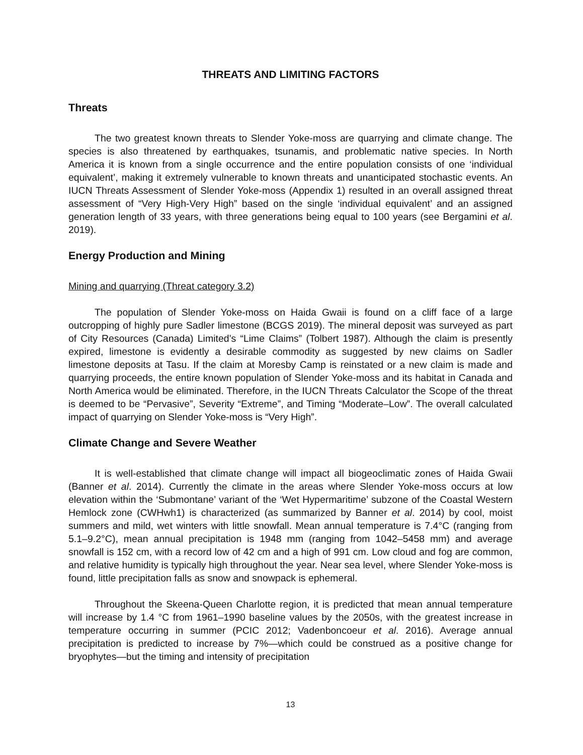THREATS AND LIMITING FACTORS
Threats
The two greatest known threats to Slender Yoke-moss are quarrying and climate change. The species is also threatened by earthquakes, tsunamis, and problematic native species. In North America it is known from a single occurrence and the entire population consists of one ‘individual equivalent’, making it extremely vulnerable to known threats and unanticipated stochastic events. An IUCN Threats Assessment of Slender Yoke-moss (Appendix 1) resulted in an overall assigned threat assessment of “Very High-Very High” based on the single ‘individual equivalent’ and an assigned generation length of 33 years, with three generations being equal to 100 years (see Bergamini et al. 2019).
Energy Production and Mining
Mining and quarrying (Threat category 3.2)
The population of Slender Yoke-moss on Haida Gwaii is found on a cliff face of a large outcropping of highly pure Sadler limestone (BCGS 2019). The mineral deposit was surveyed as part of City Resources (Canada) Limited’s “Lime Claims” (Tolbert 1987). Although the claim is presently expired, limestone is evidently a desirable commodity as suggested by new claims on Sadler limestone deposits at Tasu. If the claim at Moresby Camp is reinstated or a new claim is made and quarrying proceeds, the entire known population of Slender Yoke-moss and its habitat in Canada and North America would be eliminated. Therefore, in the IUCN Threats Calculator the Scope of the threat is deemed to be “Pervasive”, Severity “Extreme”, and Timing “Moderate–Low”. The overall calculated impact of quarrying on Slender Yoke-moss is “Very High”.
Climate Change and Severe Weather
It is well-established that climate change will impact all biogeoclimatic zones of Haida Gwaii (Banner et al. 2014). Currently the climate in the areas where Slender Yoke-moss occurs at low elevation within the ‘Submontane’ variant of the ‘Wet Hypermaritime’ subzone of the Coastal Western Hemlock zone (CWHwh1) is characterized (as summarized by Banner et al. 2014) by cool, moist summers and mild, wet winters with little snowfall. Mean annual temperature is 7.4°C (ranging from 5.1–9.2°C), mean annual precipitation is 1948 mm (ranging from 1042–5458 mm) and average snowfall is 152 cm, with a record low of 42 cm and a high of 991 cm. Low cloud and fog are common, and relative humidity is typically high throughout the year. Near sea level, where Slender Yoke-moss is found, little precipitation falls as snow and snowpack is ephemeral.
Throughout the Skeena-Queen Charlotte region, it is predicted that mean annual temperature will increase by 1.4 °C from 1961–1990 baseline values by the 2050s, with the greatest increase in temperature occurring in summer (PCIC 2012; Vadenboncoeur et al. 2016). Average annual precipitation is predicted to increase by 7%—which could be construed as a positive change for bryophytes—but the timing and intensity of precipitation
13